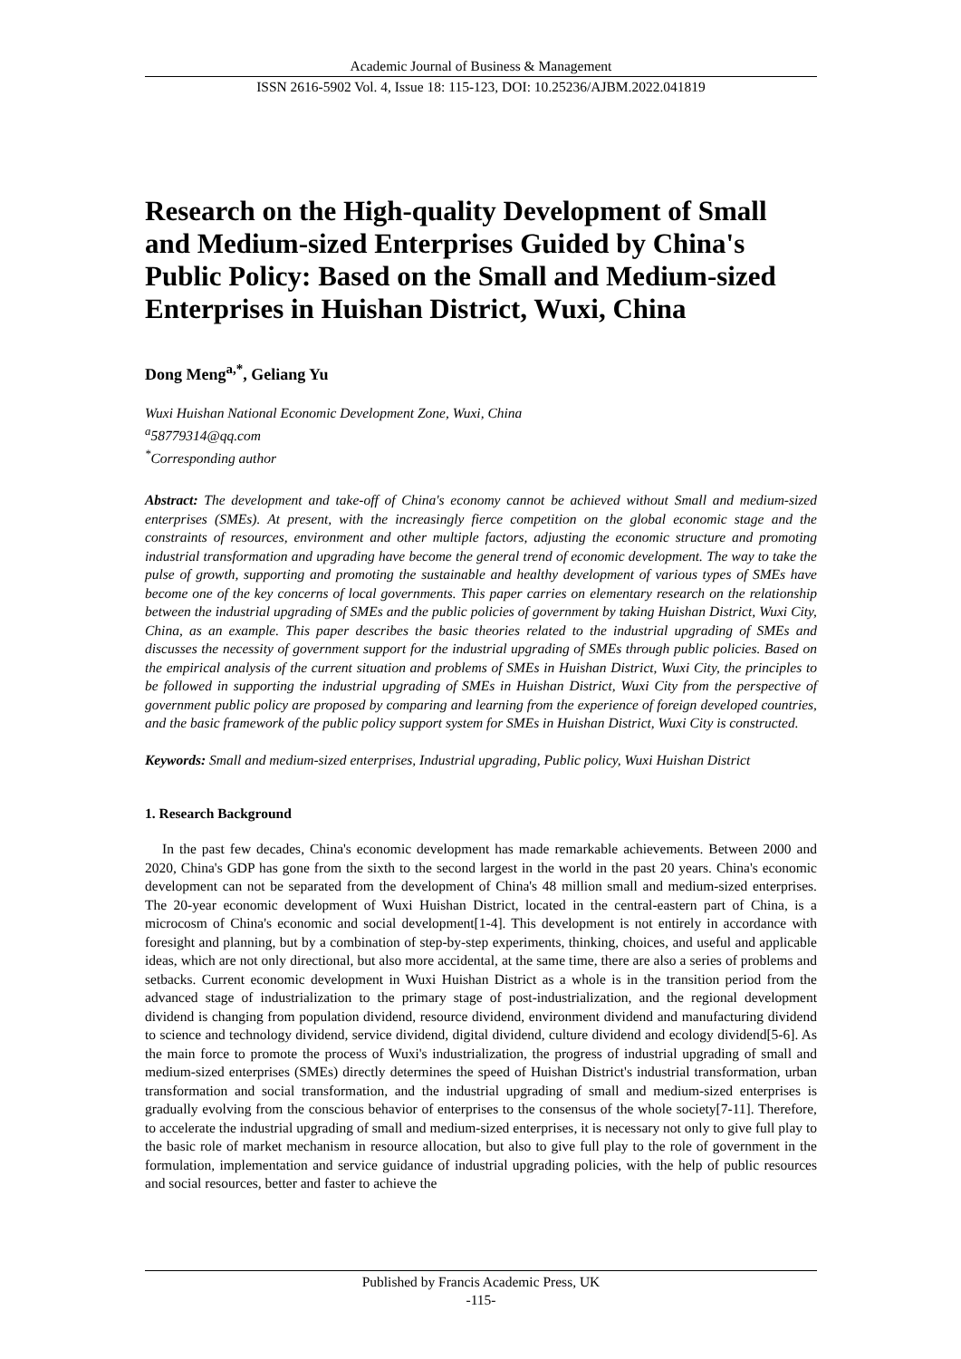Academic Journal of Business & Management
ISSN 2616-5902 Vol. 4, Issue 18: 115-123, DOI: 10.25236/AJBM.2022.041819
Research on the High-quality Development of Small and Medium-sized Enterprises Guided by China's Public Policy: Based on the Small and Medium-sized Enterprises in Huishan District, Wuxi, China
Dong Meng<sup>a,*</sup>, Geliang Yu
Wuxi Huishan National Economic Development Zone, Wuxi, China
<sup>a</sup> 58779314@qq.com
<sup>*</sup> Corresponding author
Abstract: The development and take-off of China's economy cannot be achieved without Small and medium-sized enterprises (SMEs). At present, with the increasingly fierce competition on the global economic stage and the constraints of resources, environment and other multiple factors, adjusting the economic structure and promoting industrial transformation and upgrading have become the general trend of economic development. The way to take the pulse of growth, supporting and promoting the sustainable and healthy development of various types of SMEs have become one of the key concerns of local governments. This paper carries on elementary research on the relationship between the industrial upgrading of SMEs and the public policies of government by taking Huishan District, Wuxi City, China, as an example. This paper describes the basic theories related to the industrial upgrading of SMEs and discusses the necessity of government support for the industrial upgrading of SMEs through public policies. Based on the empirical analysis of the current situation and problems of SMEs in Huishan District, Wuxi City, the principles to be followed in supporting the industrial upgrading of SMEs in Huishan District, Wuxi City from the perspective of government public policy are proposed by comparing and learning from the experience of foreign developed countries, and the basic framework of the public policy support system for SMEs in Huishan District, Wuxi City is constructed.
Keywords: Small and medium-sized enterprises, Industrial upgrading, Public policy, Wuxi Huishan District
1. Research Background
In the past few decades, China's economic development has made remarkable achievements. Between 2000 and 2020, China's GDP has gone from the sixth to the second largest in the world in the past 20 years. China's economic development can not be separated from the development of China's 48 million small and medium-sized enterprises. The 20-year economic development of Wuxi Huishan District, located in the central-eastern part of China, is a microcosm of China's economic and social development[1-4]. This development is not entirely in accordance with foresight and planning, but by a combination of step-by-step experiments, thinking, choices, and useful and applicable ideas, which are not only directional, but also more accidental, at the same time, there are also a series of problems and setbacks. Current economic development in Wuxi Huishan District as a whole is in the transition period from the advanced stage of industrialization to the primary stage of post-industrialization, and the regional development dividend is changing from population dividend, resource dividend, environment dividend and manufacturing dividend to science and technology dividend, service dividend, digital dividend, culture dividend and ecology dividend[5-6]. As the main force to promote the process of Wuxi's industrialization, the progress of industrial upgrading of small and medium-sized enterprises (SMEs) directly determines the speed of Huishan District's industrial transformation, urban transformation and social transformation, and the industrial upgrading of small and medium-sized enterprises is gradually evolving from the conscious behavior of enterprises to the consensus of the whole society[7-11]. Therefore, to accelerate the industrial upgrading of small and medium-sized enterprises, it is necessary not only to give full play to the basic role of market mechanism in resource allocation, but also to give full play to the role of government in the formulation, implementation and service guidance of industrial upgrading policies, with the help of public resources and social resources, better and faster to achieve the
Published by Francis Academic Press, UK
-115-